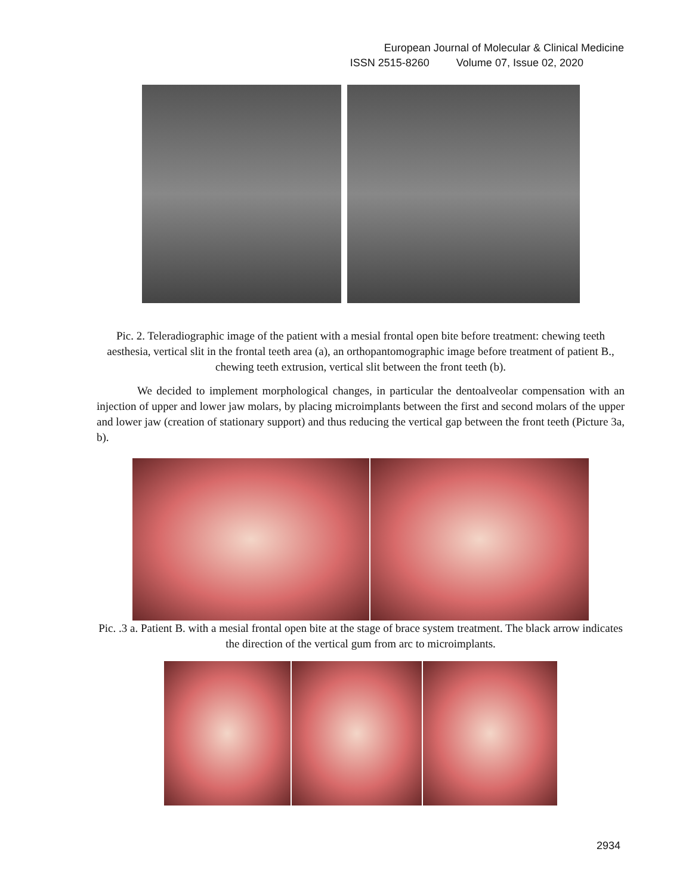European Journal of Molecular & Clinical Medicine
ISSN 2515-8260 Volume 07, Issue 02, 2020
Pic. 2. Teleradiographic image of the patient with a mesial frontal open bite before treatment: chewing teeth aesthesia, vertical slit in the frontal teeth area (a), an orthopantomographic image before treatment of patient B., chewing teeth extrusion, vertical slit between the front teeth (b).
We decided to implement morphological changes, in particular the dentoalveolar compensation with an injection of upper and lower jaw molars, by placing microimplants between the first and second molars of the upper and lower jaw (creation of stationary support) and thus reducing the vertical gap between the front teeth (Picture 3a, b).
Pic. .3 a. Patient B. with a mesial frontal open bite at the stage of brace system treatment. The black arrow indicates the direction of the vertical gum from arc to microimplants.
2934